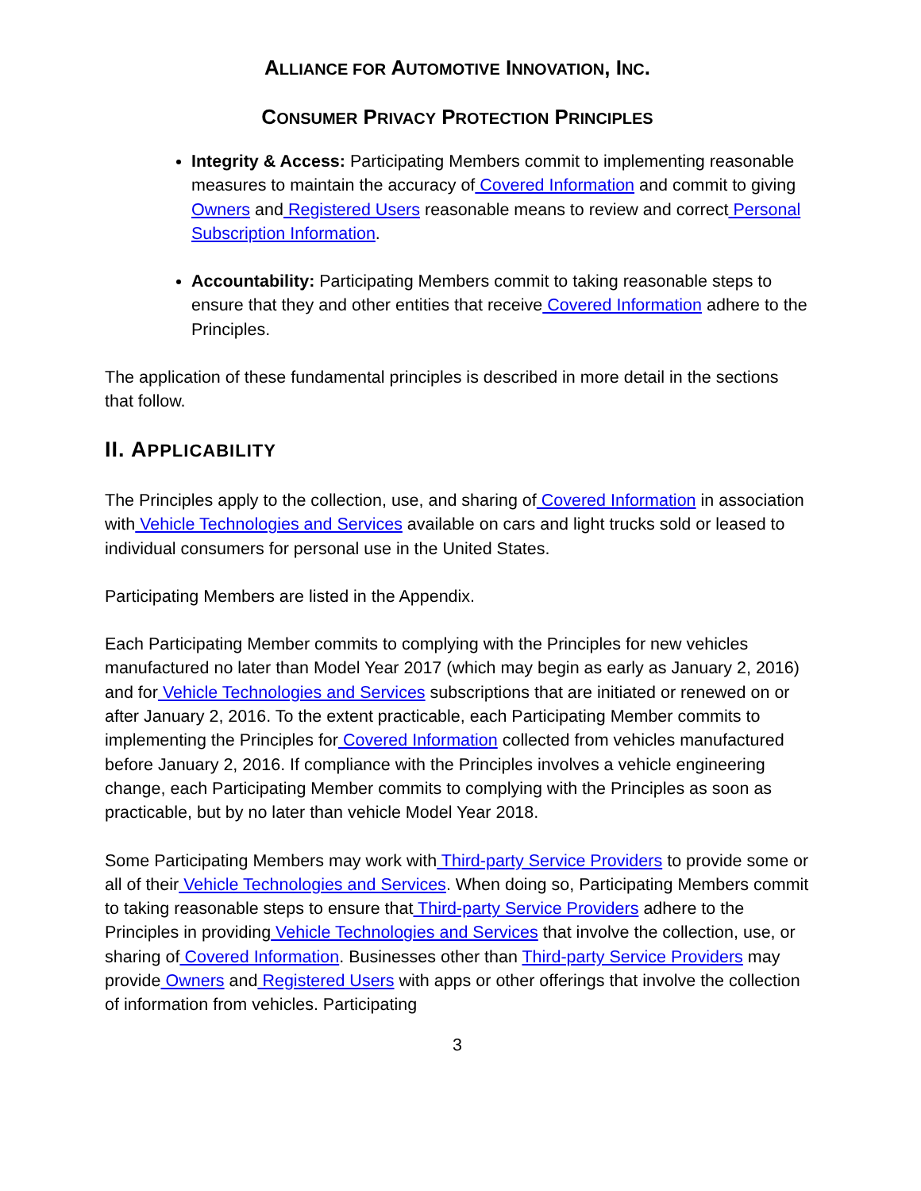ALLIANCE FOR AUTOMOTIVE INNOVATION, INC.
CONSUMER PRIVACY PROTECTION PRINCIPLES
Integrity & Access: Participating Members commit to implementing reasonable measures to maintain the accuracy of Covered Information and commit to giving Owners and Registered Users reasonable means to review and correct Personal Subscription Information.
Accountability: Participating Members commit to taking reasonable steps to ensure that they and other entities that receive Covered Information adhere to the Principles.
The application of these fundamental principles is described in more detail in the sections that follow.
II. APPLICABILITY
The Principles apply to the collection, use, and sharing of Covered Information in association with Vehicle Technologies and Services available on cars and light trucks sold or leased to individual consumers for personal use in the United States.
Participating Members are listed in the Appendix.
Each Participating Member commits to complying with the Principles for new vehicles manufactured no later than Model Year 2017 (which may begin as early as January 2, 2016) and for Vehicle Technologies and Services subscriptions that are initiated or renewed on or after January 2, 2016. To the extent practicable, each Participating Member commits to implementing the Principles for Covered Information collected from vehicles manufactured before January 2, 2016. If compliance with the Principles involves a vehicle engineering change, each Participating Member commits to complying with the Principles as soon as practicable, but by no later than vehicle Model Year 2018.
Some Participating Members may work with Third-party Service Providers to provide some or all of their Vehicle Technologies and Services. When doing so, Participating Members commit to taking reasonable steps to ensure that Third-party Service Providers adhere to the Principles in providing Vehicle Technologies and Services that involve the collection, use, or sharing of Covered Information. Businesses other than Third-party Service Providers may provide Owners and Registered Users with apps or other offerings that involve the collection of information from vehicles. Participating
3